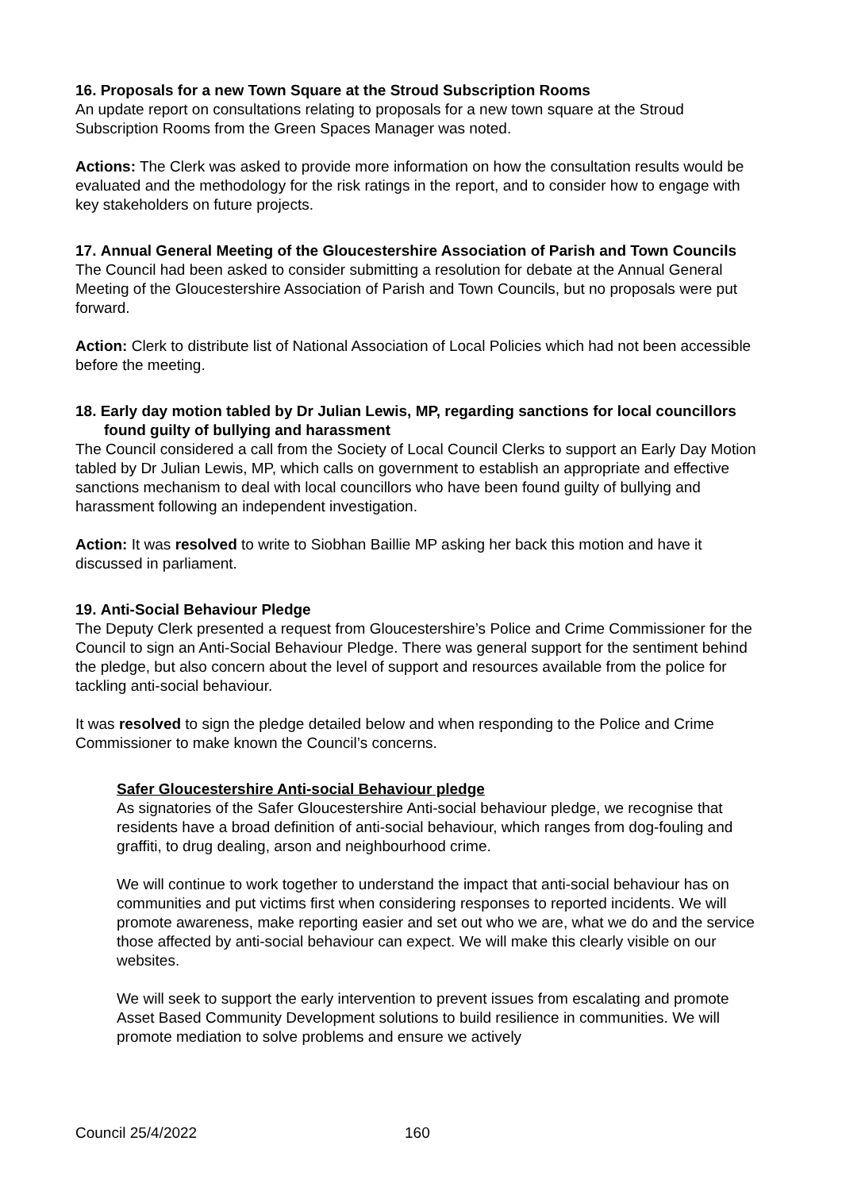16. Proposals for a new Town Square at the Stroud Subscription Rooms
An update report on consultations relating to proposals for a new town square at the Stroud Subscription Rooms from the Green Spaces Manager was noted.
Actions: The Clerk was asked to provide more information on how the consultation results would be evaluated and the methodology for the risk ratings in the report, and to consider how to engage with key stakeholders on future projects.
17. Annual General Meeting of the Gloucestershire Association of Parish and Town Councils
The Council had been asked to consider submitting a resolution for debate at the Annual General Meeting of the Gloucestershire Association of Parish and Town Councils, but no proposals were put forward.
Action: Clerk to distribute list of National Association of Local Policies which had not been accessible before the meeting.
18. Early day motion tabled by Dr Julian Lewis, MP, regarding sanctions for local councillors found guilty of bullying and harassment
The Council considered a call from the Society of Local Council Clerks to support an Early Day Motion tabled by Dr Julian Lewis, MP, which calls on government to establish an appropriate and effective sanctions mechanism to deal with local councillors who have been found guilty of bullying and harassment following an independent investigation.
Action: It was resolved to write to Siobhan Baillie MP asking her back this motion and have it discussed in parliament.
19. Anti-Social Behaviour Pledge
The Deputy Clerk presented a request from Gloucestershire’s Police and Crime Commissioner for the Council to sign an Anti-Social Behaviour Pledge. There was general support for the sentiment behind the pledge, but also concern about the level of support and resources available from the police for tackling anti-social behaviour.
It was resolved to sign the pledge detailed below and when responding to the Police and Crime Commissioner to make known the Council’s concerns.
Safer Gloucestershire Anti-social Behaviour pledge
As signatories of the Safer Gloucestershire Anti-social behaviour pledge, we recognise that residents have a broad definition of anti-social behaviour, which ranges from dog-fouling and graffiti, to drug dealing, arson and neighbourhood crime.
We will continue to work together to understand the impact that anti-social behaviour has on communities and put victims first when considering responses to reported incidents. We will promote awareness, make reporting easier and set out who we are, what we do and the service those affected by anti-social behaviour can expect. We will make this clearly visible on our websites.
We will seek to support the early intervention to prevent issues from escalating and promote Asset Based Community Development solutions to build resilience in communities. We will promote mediation to solve problems and ensure we actively
Council 25/4/2022 160